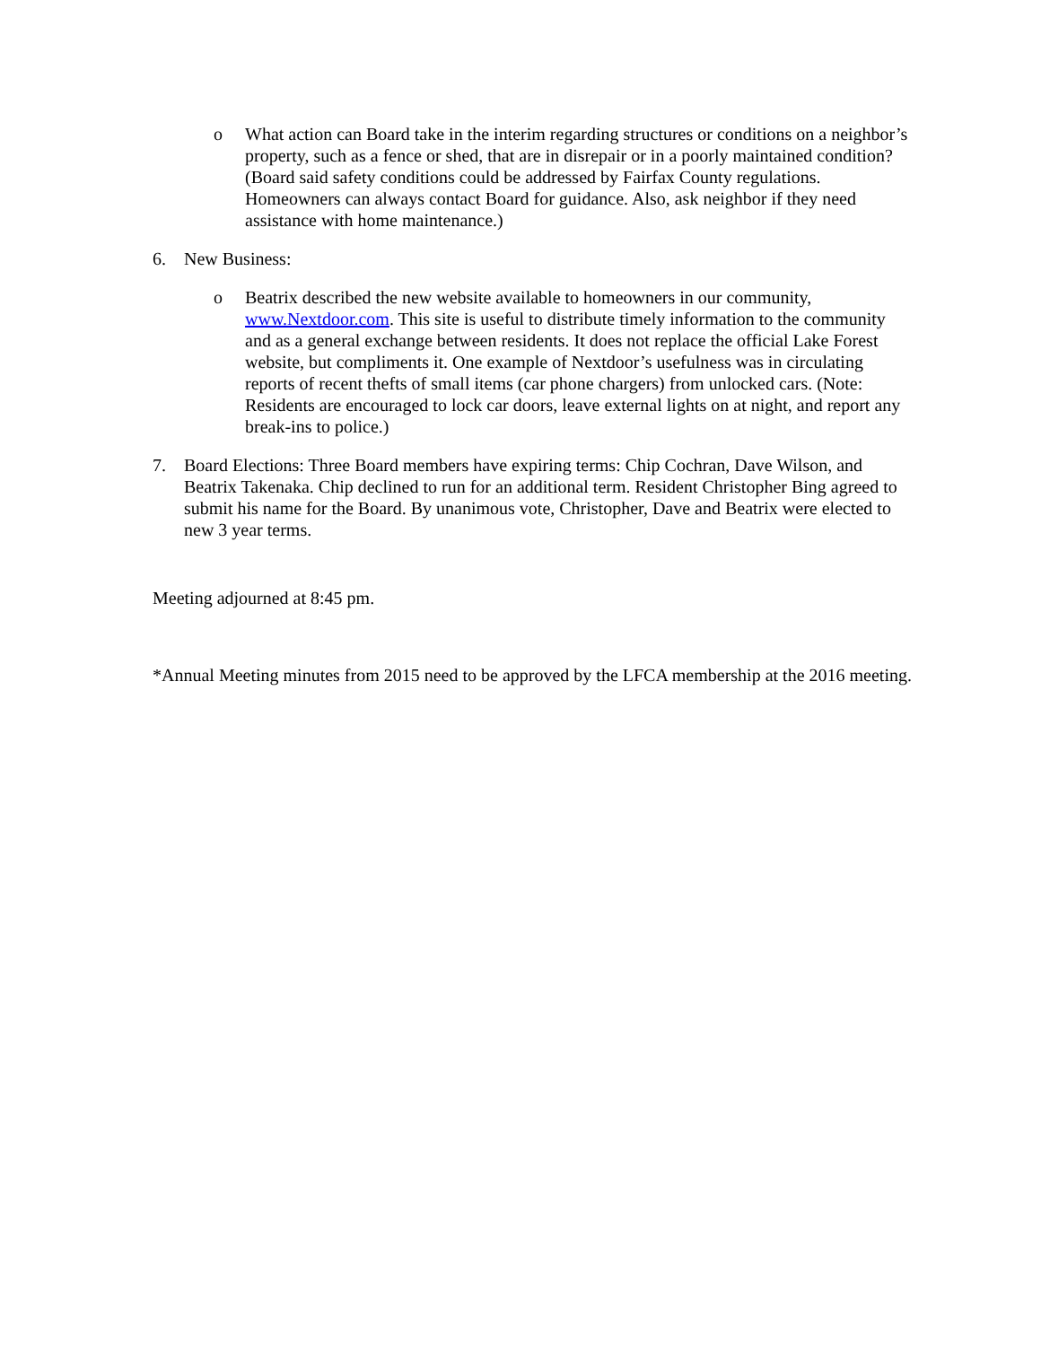o What action can Board take in the interim regarding structures or conditions on a neighbor’s property, such as a fence or shed, that are in disrepair or in a poorly maintained condition? (Board said safety conditions could be addressed by Fairfax County regulations. Homeowners can always contact Board for guidance. Also, ask neighbor if they need assistance with home maintenance.)
6. New Business:
o Beatrix described the new website available to homeowners in our community, www.Nextdoor.com. This site is useful to distribute timely information to the community and as a general exchange between residents. It does not replace the official Lake Forest website, but compliments it. One example of Nextdoor’s usefulness was in circulating reports of recent thefts of small items (car phone chargers) from unlocked cars. (Note: Residents are encouraged to lock car doors, leave external lights on at night, and report any break-ins to police.)
7. Board Elections: Three Board members have expiring terms: Chip Cochran, Dave Wilson, and Beatrix Takenaka. Chip declined to run for an additional term. Resident Christopher Bing agreed to submit his name for the Board. By unanimous vote, Christopher, Dave and Beatrix were elected to new 3 year terms.
Meeting adjourned at 8:45 pm.
*Annual Meeting minutes from 2015 need to be approved by the LFCA membership at the 2016 meeting.